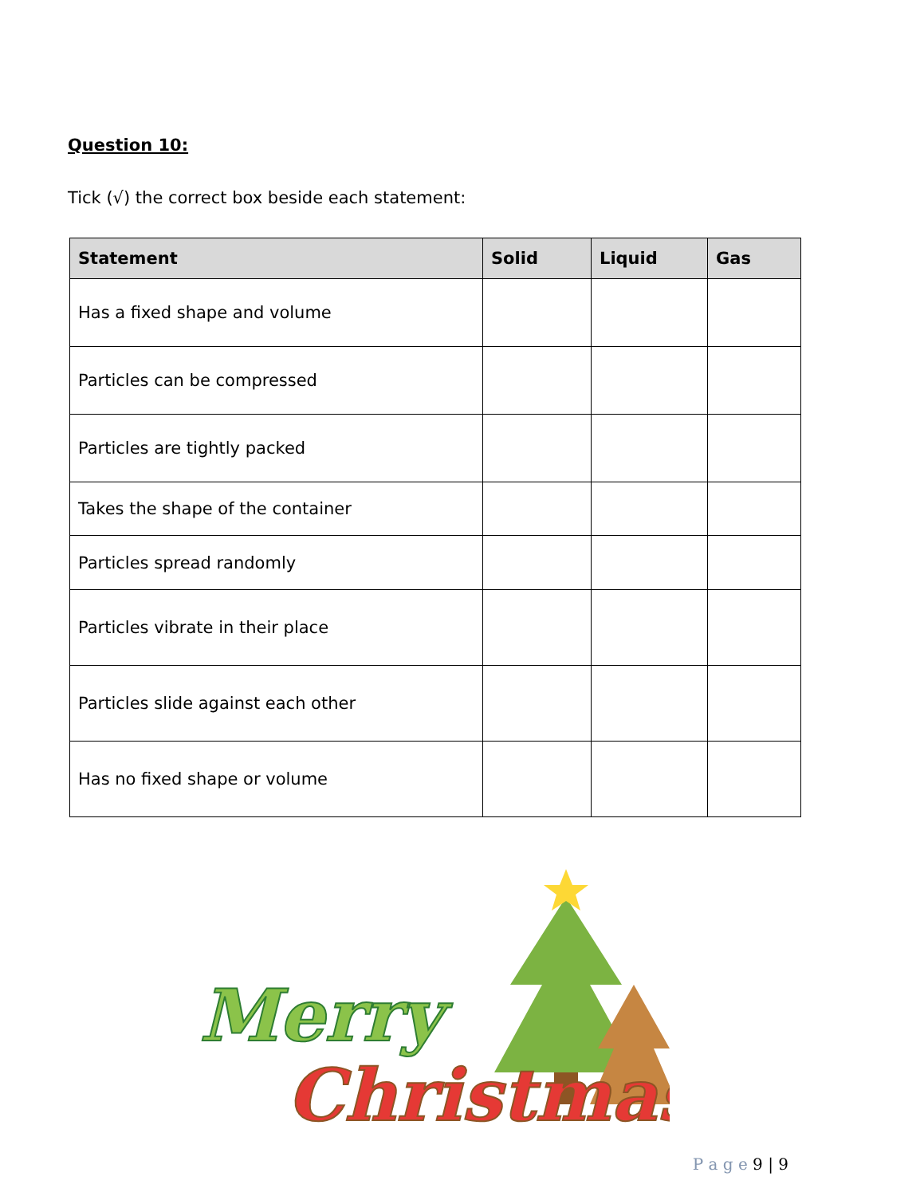Question 10:
Tick (√) the correct box beside each statement:
| Statement | Solid | Liquid | Gas |
| --- | --- | --- | --- |
| Has a fixed shape and volume | | | |
| Particles can be compressed | | | |
| Particles are tightly packed | | | |
| Takes the shape of the container | | | |
| Particles spread randomly | | | |
| Particles vibrate in their place | | | |
| Particles slide against each other | | | |
| Has no fixed shape or volume | | | |
Merry
Christmas
P a g e 9 | 9